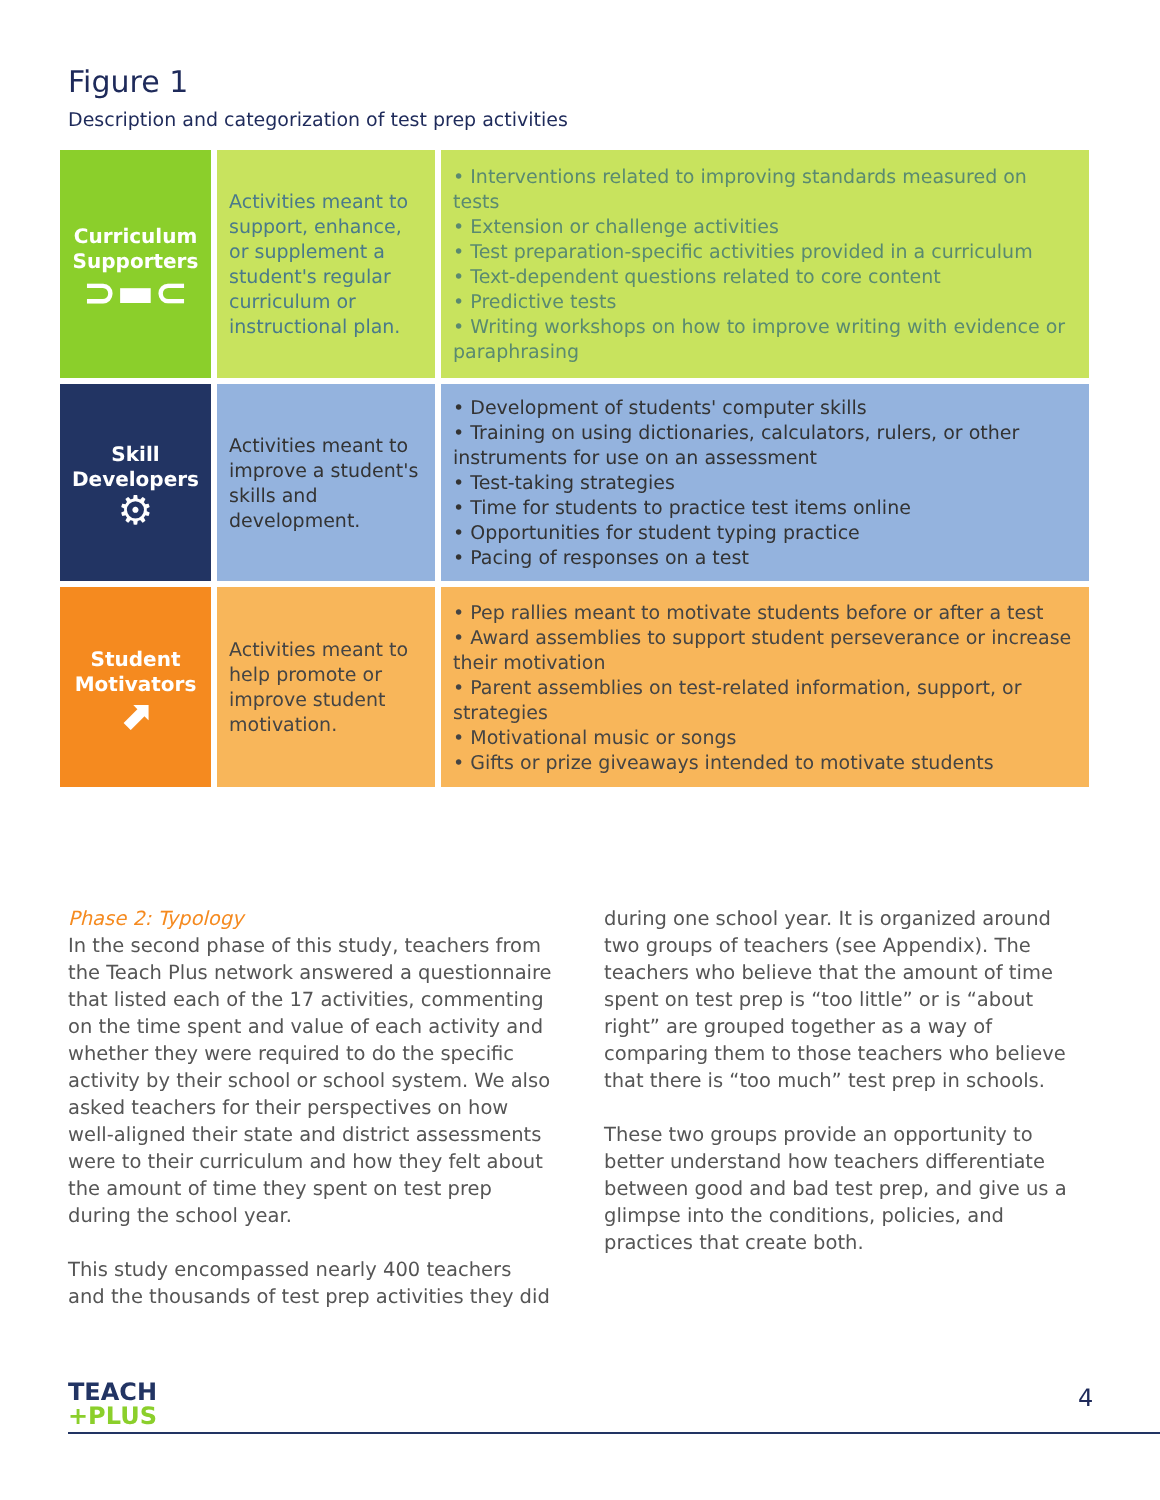Figure 1
Description and categorization of test prep activities
| Curriculum Supporters ⊃▬⊂ | Activities meant to support, enhance, or supplement a student's regular curriculum or instructional plan. | • Interventions related to improving standards measured on tests • Extension or challenge activities • Test preparation-specific activities provided in a curriculum • Text-dependent questions related to core content • Predictive tests • Writing workshops on how to improve writing with evidence or paraphrasing |
| Skill Developers ⚙ | Activities meant to improve a student's skills and development. | • Development of students' computer skills • Training on using dictionaries, calculators, rulers, or other instruments for use on an assessment • Test-taking strategies • Time for students to practice test items online • Opportunities for student typing practice • Pacing of responses on a test |
| Student Motivators ⬈ | Activities meant to help promote or improve student motivation. | • Pep rallies meant to motivate students before or after a test • Award assemblies to support student perseverance or increase their motivation • Parent assemblies on test-related information, support, or strategies • Motivational music or songs • Gifts or prize giveaways intended to motivate students |
Phase 2: Typology
In the second phase of this study, teachers from the Teach Plus network answered a questionnaire that listed each of the 17 activities, commenting on the time spent and value of each activity and whether they were required to do the specific activity by their school or school system. We also asked teachers for their perspectives on how well-aligned their state and district assessments were to their curriculum and how they felt about the amount of time they spent on test prep during the school year.
This study encompassed nearly 400 teachers and the thousands of test prep activities they did
during one school year. It is organized around two groups of teachers (see Appendix). The teachers who believe that the amount of time spent on test prep is “too little” or is “about right” are grouped together as a way of comparing them to those teachers who believe that there is “too much” test prep in schools.
These two groups provide an opportunity to better understand how teachers differentiate between good and bad test prep, and give us a glimpse into the conditions, policies, and practices that create both.
TEACH
+PLUS
4